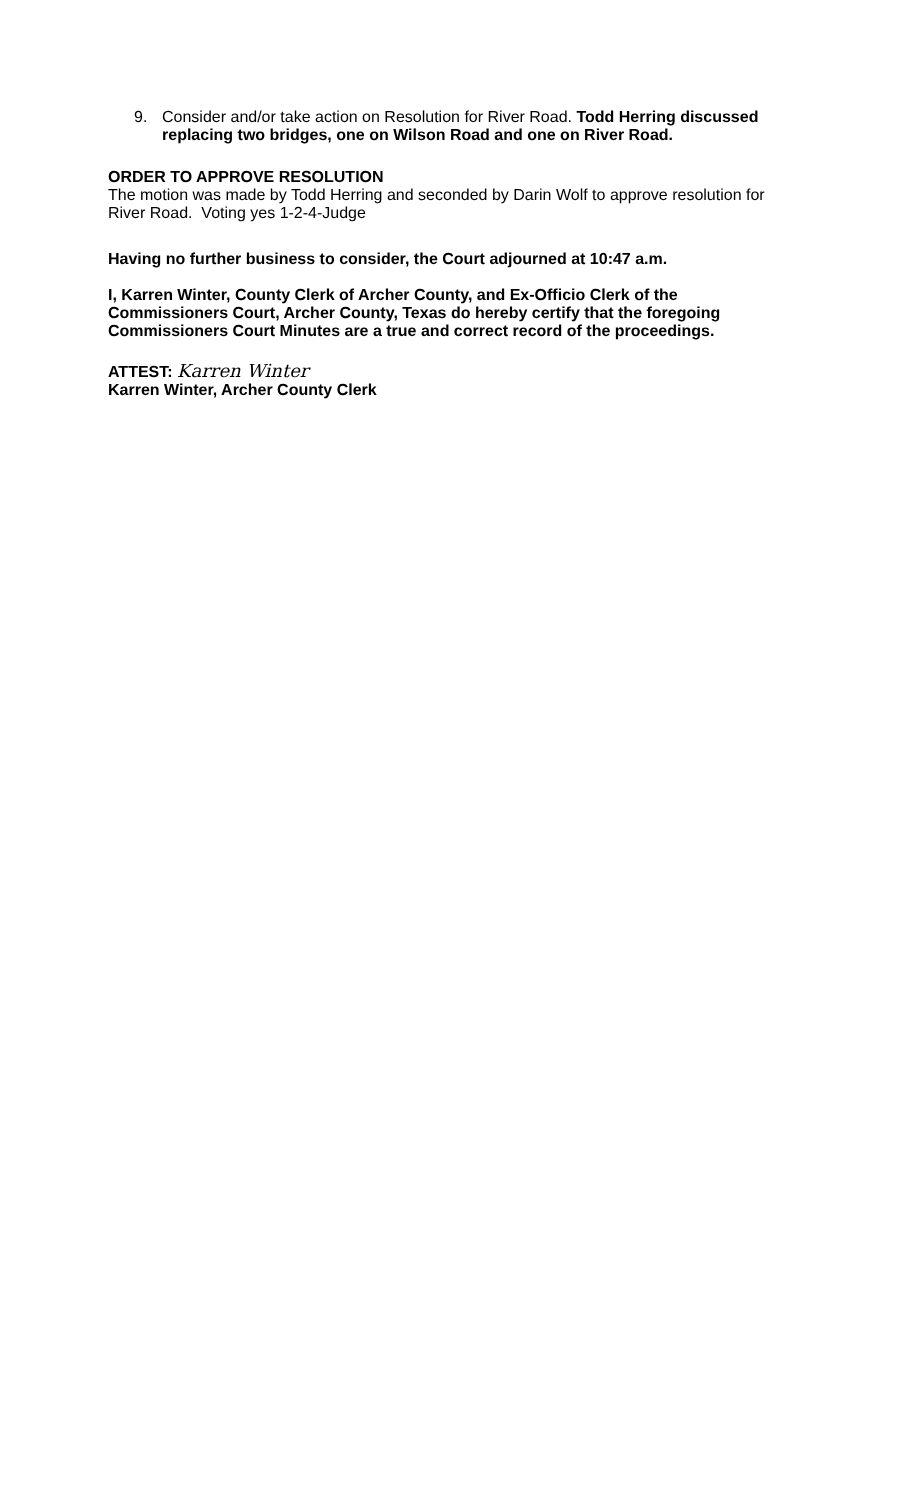9. Consider and/or take action on Resolution for River Road. Todd Herring discussed replacing two bridges, one on Wilson Road and one on River Road.
ORDER TO APPROVE RESOLUTION
The motion was made by Todd Herring and seconded by Darin Wolf to approve resolution for River Road. Voting yes 1-2-4-Judge
Having no further business to consider, the Court adjourned at 10:47 a.m.
I, Karren Winter, County Clerk of Archer County, and Ex-Officio Clerk of the Commissioners Court, Archer County, Texas do hereby certify that the foregoing Commissioners Court Minutes are a true and correct record of the proceedings.
ATTEST: Karren Winter
Karren Winter, Archer County Clerk